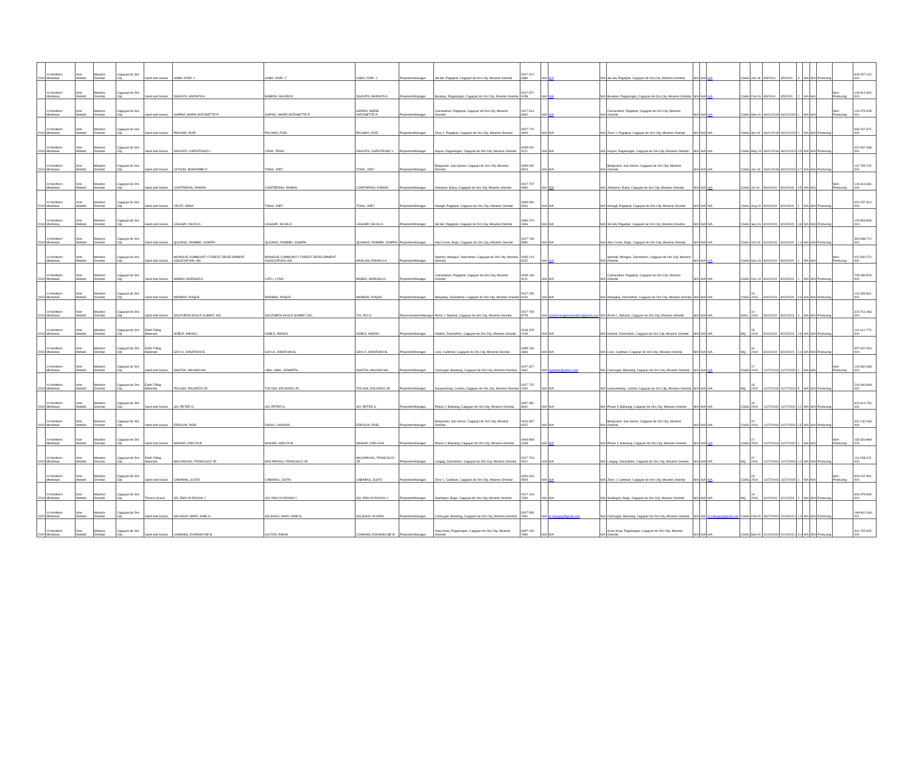| 2019 | 10-Northern Mindanao | Non-Metallic | Misamis Oriental | Cagayan de Oro City | Sand and Gravel | GABO, ROEL Y. | GABO, ROEL Y. | GABO, ROEL Y. | Proprietor/Manager | Sili-Sili, Pagatpat, Cagayan de Oro City, Misamis Oriental | 0927-317-6380 | N/A | N/A | N/A | Sili-Sili, Pagatpat, Cagayan de Oro City, Misamis Oriental | N/A | N/A | N/A | CSAG | Jan-19 | 9/5/2019 | 9/5/2020 | 3 | N/A | N/A | Producing | | 945-057-242-000 |
| | 10-Northern Mindanao | Non-Metallic | Misamis Oriental | Cagayan de Oro City | Sand and Gravel | DAAYATA, WARNITA A. | BABERA, MAURICE | DAAYATA, WARNITA A. | Proprietor/Manager | Burakan, Pagalungan, Cagayan de Oro City, Misamis Oriental | 0917-871-9158 | N/A | N/A | N/A | Burakan, Pagalungan, Cagayan de Oro City, Misamis Oriental | N/A | N/A | N/A | CSAG | Feb-19 | 9/5/2019 | 9/5/2020 | 2 | N/A | N/A | | Non-Producing | 143-914-391-000 |
| | 10-Northern Mindanao | Non-Metallic | Misamis Oriental | Cagayan de Oro City | Sand and Gravel | SIAPNO, MARIE ANTONETTE P. | SIAPNO, MARIE ANTONETTE P. | SIAPNO, MARIE ANTONETTE P. | Proprietor/Manager | Camanahan, Pagatpat, Cagayan de Oro City, Misamis Oriental | 0917-514-8692 | N/A | N/A | N/A | Camanahan, Pagatpat, Cagayan de Oro City, Misamis Oriental | N/A | N/A | N/A | CSAG | Mar-19 | 06/21/2019 | 06/21/2020 | 1 | N/A | N/A | | Non-Producing | 120-479-325-000 |
| 2019 | 10-Northern Mindanao | Non-Metallic | Misamis Oriental | Cagayan de Oro City | Sand and Gravel | PACAMO, RUEL | PACAMO, RUEL | PACAMO, RUEL | Proprietor/Manager | Zone 1, Pagatpat, Cagayan de Oro City, Misamis Oriental | 0927-770-4829 | N/A | N/A | N/A | Zone 1, Pagatpat, Cagayan de Oro City, Misamis Oriental | N/A | N/A | N/A | CSAG | Apr-19 | 06/21/2019 | 06/21/2020 | 2 | N/A | N/A | Producing | | 936-267-571-000 |
| 2019 | 10-Northern Mindanao | Non-Metallic | Misamis Oriental | Cagayan de Oro City | Sand and Gravel | DAAYATA, CAPISTRANO L. | CENA, TIRSO | DAAYATA, CAPISTRANO L. | Proprietor/Manager | Inayao, Pagalungan, Cagayan de Oro City, Misamis Oriental | 0935-941-3121 | N/A | N/A | N/A | Inayao, Pagalungan, Cagayan de Oro City, Misamis Oriental | N/A | N/A | N/A | CSAG | May-19 | 06/21/2019 | 06/21/2020 | 4.5 | N/A | N/A | Producing | | 420-637-338-000 |
| 2019 | 10-Northern Mindanao | Non-Metallic | Misamis Oriental | Cagayan de Oro City | Sand and Gravel | LEYSON, BONAFEBE D. | TONG, JOEY | TONG, JOEY | Proprietor/Manager | Bangcalon, San Simon, Cagayan de Oro City, Misamis Oriental | 0935-992-6524 | N/A | N/A | N/A | Bangcalon, San Simon, Cagayan de Oro City, Misamis Oriental | N/A | N/A | N/A | CSAG | Jun-19 | 06/21/2019 | 06/21/2020 | 0.7 | N/A | N/A | Producing | | 114-735-723-000 |
| | 10-Northern Mindanao | Non-Metallic | Misamis Oriental | Cagayan de Oro City | Sand and Gravel | CONTRERAS, RAMON | CONTRERAS, RAMON | CONTRERAS, RAMON | Proprietor/Manager | Anhawon, Bulua, Cagayan de Oro City, Misamis Oriental | 0917-707-0854 | N/A | N/A | N/A | Anhawon, Bulua, Cagayan de Oro City, Misamis Oriental | N/A | N/A | N/A | CSAG | Jul-19 | 8/10/2019 | 8/10/2020 | 0.5 | N/A | N/A | | Non-Producing | 144-314-681-000 |
| 2019 | 10-Northern Mindanao | Non-Metallic | Misamis Oriental | Cagayan de Oro City | Sand and Gravel | VELEZ, NENA | TONG, JOEY | TONG, JOEY | Proprietor/Manager | Kilangit, Pagatpat, Cagayan de Oro City, Misamis Oriental | 0935-992-6524 | N/A | N/A | N/A | Kilangit, Pagatpat, Cagayan de Oro City, Misamis Oriental | N/A | N/A | N/A | CSAG | Aug-19 | 8/10/2019 | 8/10/2020 | 1 | N/A | N/A | Producing | | 920-157-914-000 |
| 2019 | 10-Northern Mindanao | Non-Metallic | Misamis Oriental | Cagayan de Oro City | Sand and Gravel | LEGASPI, NILDA O. | LEGASPI, NILDA O. | LEGASPI, NILDA O. | Proprietor/Manager | Sili-Sili, Pagatpat, Cagayan de Oro City, Misamis Oriental | 0936-074-4346 | N/A | N/A | N/A | Sili-Sili, Pagatpat, Cagayan de Oro City, Misamis Oriental | N/A | N/A | N/A | CSAG | Sep-19 | 8/10/2019 | 8/10/2020 | 0.8 | N/A | N/A | Producing | | 125-803-565-000 |
| 2019 | 10-Northern Mindanao | Non-Metallic | Misamis Oriental | Cagayan de Oro City | Sand and Gravel | QUIJANO, ROMMEL JOSEPH | QUIJANO, ROMMEL JOSEPH | QUIJANO, ROMMEL JOSEPH | Proprietor/Manager | Alae Creek, Bugo, Cagayan de Oro City, Misamis Oriental | 0917-706-8580 | N/A | N/A | N/A | Alae Creek, Bugo, Cagayan de Oro City, Misamis Oriental | N/A | N/A | N/A | CSAG | Oct-19 | 8/10/2019 | 8/10/2020 | 1.4 | N/A | N/A | Producing | | 490-838-712-000 |
| | 10-Northern Mindanao | Non-Metallic | Misamis Oriental | Cagayan de Oro City | Sand and Gravel | MONIGUE COMMUNITY FOREST DEVELOPMENT ASSOCIATION, INC. | MONIGUE COMMUNITY FOREST DEVELOPMENT ASSOCIATION, INC. | MASLIAN, RONALD A. | Proprietor/Manager | Sawmill, Monigue, Dansolihon, Cagayan de Oro City, Misamis Oriental | 0905-214-8232 | N/A | N/A | N/A | Sawmill, Monigue, Dansolihon, Cagayan de Oro City, Misamis Oriental | N/A | N/A | N/A | CSAG | Nov-19 | 8/10/2019 | 8/10/2020 | 1 | N/A | N/A | | Non-Producing | 047-940-274-000 |
| 2019 | 10-Northern Mindanao | Non-Metallic | Misamis Oriental | Cagayan de Oro City | Sand and Gravel | MABAO, MARISSA D. | CATLI, LYDIA | MABAO, MARISSA D. | Proprietor/Manager | Camanahan, Pagatpat, Cagayan de Oro City, Misamis Oriental | 0905-169-3211 | N/A | N/A | N/A | Camanahan, Pagatpat, Cagayan de Oro City, Misamis Oriental | N/A | N/A | N/A | CSAG | Dec-19 | 8/10/2019 | 8/10/2020 | 1 | N/A | N/A | Producing | | 745-089-879-000 |
| 2019 | 10-Northern Mindanao | Non-Metallic | Misamis Oriental | Cagayan de Oro City | Sand and Gravel | MARBAN, ROQUE | MARBAN, ROQUE | MARBAN, ROQUE | Proprietor/Manager | Mangaley, Dansolihon, Cagayan de Oro City, Misamis Oriental | 0917-250-6020 | N/A | N/A | N/A | Mangaley, Dansolihon, Cagayan de Oro City, Misamis Oriental | N/A | N/A | N/A | CSAG | 13-2019 | 8/10/2019 | 8/10/2020 | 3.9 | N/A | N/A | Producing | | 141-309-961-000 |
| 2019 | 10-Northern Mindanao | Non-Metallic | Misamis Oriental | Cagayan de Oro City | Sand and Gravel | SOUTHERN EAGLE SUMMIT, INC. | SOUTHERN EAGLE SUMMIT, INC. | TIO, PIO O. | Representative/Manager | Purok 1, Balubal, Cagayan de Oro City, Misamis Oriental | 0917-709-8778 | N/A | southerneaglesummitinc@gmail.com | N/A | Purok 1, Balubal, Cagayan de Oro City, Misamis Oriental | N/A | N/A | N/A | ISAG | 14-2019 | 8/10/2019 | 8/10/2024 | 4 | N/A | N/A | Producing | | 424-761-466-000 |
| 2019 | 10-Northern Mindanao | Non-Metallic | Misamis Oriental | Cagayan de Oro City | Earth Filling Materials | NOBLE, AMADO | NOBLE, AMADO | NOBLE, AMADO | Proprietor/Manager | Kilakob, Dansolihon, Cagayan de Oro City, Misamis Oriental | 0918-979-0149 | N/A | N/A | N/A | Kilakob, Dansolihon, Cagayan de Oro City, Misamis Oriental | N/A | N/A | N/A | MQ | 15-2019 | 8/10/2019 | 8/10/2024 | 2.8 | N/A | N/A | Producing | | 114-161-770-000 |
| 2019 | 10-Northern Mindanao | Non-Metallic | Misamis Oriental | Cagayan de Oro City | Earth Filling Materials | GAYLA, JONATHAN B. | GAYLA, JONATHAN B. | GAYLA, JONATHAN B. | Proprietor/Manager | Looc, Canitoan, Cagayan de Oro City, Misamis Oriental | 0935-166-4896 | N/A | N/A | N/A | Looc, Canitoan, Cagayan de Oro City, Misamis Oriental | N/A | N/A | N/A | MQ | 16-2019 | 8/10/2019 | 8/10/2024 | 2.4 | N/A | N/A | Producing | | 457-547-000-000 |
| | 10-Northern Mindanao | Non-Metallic | Misamis Oriental | Cagayan de Oro City | Sand and Gravel | SANTOS, MAXIMO MA. | UBAL-UBAL, KENNETH | SANTOS, MAXIMO MA. | Proprietor/Manager | Carinugan, Balulang, Cagayan de Oro City, Misamis Oriental | 0917-627-4662 | N/A | santosm@yahoo.com | N/A | Carinugan, Balulang, Cagayan de Oro City, Misamis Oriental | N/A | N/A | N/A | CSAG | 17-2019 | 11/27/2019 | 11/27/2020 | 1 | N/A | N/A | | Non-Producing | 143-360-338-000 |
| 2019 | 10-Northern Mindanao | Non-Metallic | Misamis Oriental | Cagayan de Oro City | Earth Filling Materials | TOLOSA, EDUARDO JR. | TOLOSA, EDUARDO JR. | TOLOSA, EDUARDO JR. | Proprietor/Manager | Impaumbong, Lumbia, Cagayan de Oro City, Misamis Oriental | 0917-712-2440 | N/A | N/A | N/A | Impaumbong, Lumbia, Cagayan de Oro City, Misamis Oriental | N/A | N/A | N/A | MQ | 18-2019 | 11/27/2019 | 11/27/2024 | 5 | N/A | N/A | Producing | | 244-490-808-000 |
| 2019 | 10-Northern Mindanao | Non-Metallic | Misamis Oriental | Cagayan de Oro City | Sand and Gravel | GO, PETER G. | GO, PETER G. | GO, PETER G. | Proprietor/Manager | Phase II, Balulang, Cagayan de Oro City, Misamis Oriental | 0997-381-8941 | N/A | N/A | N/A | Phase II, Balulang, Cagayan de Oro City, Misamis Oriental | N/A | N/A | N/A | CSAG | 19-2019 | 11/27/2019 | 11/27/2020 | 2.2 | N/A | N/A | Producing | | 919-314-794-000 |
| 2019 | 10-Northern Mindanao | Non-Metallic | Misamis Oriental | Cagayan de Oro City | Sand and Gravel | EDROLIN, ROEL | DADIA, CANDIDO | EDROLIN, ROEL | Proprietor/Manager | Bangcalon, San Simon, Cagayan de Oro City, Misamis Oriental | 0916-957-0522 | N/A | N/A | N/A | Bangcalon, San Simon, Cagayan de Oro City, Misamis Oriental | N/A | N/A | N/A | CSAG | 20-2019 | 11/27/2019 | 11/27/2020 | 2.5 | N/A | N/A | Producing | | 342-140-183-000 |
| | 10-Northern Mindanao | Non-Metallic | Misamis Oriental | Cagayan de Oro City | Sand and Gravel | MAINAR, ADELFA B. | MAINAR, ADELFA B. | MAINAR, ADELFA B. | Proprietor/Manager | Phase II, Balulang, Cagayan de Oro City, Misamis Oriental | 0906-893-4298 | N/A | N/A | N/A | Phase II, Balulang, Cagayan de Oro City, Misamis Oriental | N/A | N/A | N/A | CSAG | 21-2019 | 11/27/2019 | 11/27/2020 | 1 | N/A | N/A | | Non-Producing | 133-326-868-000 |
| 2019 | 10-Northern Mindanao | Non-Metallic | Misamis Oriental | Cagayan de Oro City | Earth Filling Materials | MACAPAYAG, FRANCISCO JR | MACAPAYAG, FRANCISCO JR | MACAPAYAG, FRANCISCO JR | Proprietor/Manager | Langag, Dansolihon, Cagayan de Oro City, Misamis Oriental | 0917-724-9021 | N/A | N/A | N/A | Langag, Dansolihon, Cagayan de Oro City, Misamis Oriental | N/A | N/A | N/A | MQ | 22-2019 | 11/27/2019 | 11/27/2024 | 1.4 | N/A | N/A | Producing | | 114-158-422-000 |
| | 10-Northern Mindanao | Non-Metallic | Misamis Oriental | Cagayan de Oro City | Sand and Gravel | CABAÑAS, JUSTO | CABAÑAS, JUSTO | CABAÑAS, JUSTO | Proprietor/Manager | Zone 1, Canitoan, Cagayan de Oro City, Misamis Oriental | 0926-616-9509 | N/A | N/A | N/A | Zone 1, Canitoan, Cagayan de Oro City, Misamis Oriental | N/A | N/A | N/A | CSAG | 23-2019 | 11/27/2019 | 11/27/2020 | 1 | N/A | N/A | | Non-Producing | 928-167-891-000 |
| 2019 | 10-Northern Mindanao | Non-Metallic | Misamis Oriental | Cagayan de Oro City | Terrace Gravel | GO, EMILYN ROXAN Y. | GO, EMILYN ROXAN Y. | GO, EMILYN ROXAN Y. | Proprietor/Manager | Suntingon, Bugo, Cagayan de Oro City, Misamis Oriental | 0917-164-7460 | N/A | N/A | N/A | Suntingon, Bugo, Cagayan de Oro City, Misamis Oriental | N/A | N/A | N/A | MQ | 24-2019 | 3/12/2019 | 3/12/2024 | 2 | N/A | N/A | Producing | | 949-475-844-000 |
| 2020 | 10-Northern Mindanao | Non-Metallic | Misamis Oriental | Cagayan de Oro City | Sand and Gravel | SALINGAY, MARY JANE N. | SALINGAY, MARY JANE N. | SALINGAY, ALVARO | Proprietor/Manager | Carinugan, Balulang, Cagayan de Oro City, Misamis Oriental | 0917-590-7661 | N/A | al.salingay@gmail.com | N/A | Carinugan, Balulang, Cagayan de Oro City, Misamis Oriental | N/A | N/A | al.salingay@gmail.com | CSAG | Feb-20 | 08/27/2020 | 02/13/2021 | 1.3 | N/A | N/A | Producing | | 189-902-266-001 |
| 2020 | 10-Northern Mindanao | Non-Metallic | Misamis Oriental | Cagayan de Oro City | Sand and Gravel | COMAHIG, EVANGELINE B. | SULTAN, RAKIM | COMAHIG, EVANGELINE B. | Proprietor/Manager | Araw-Araw, Pagalungan, Cagayan de Oro City, Misamis Oriental | 0997-154-7390 | N/A | N/A | N/A | Araw-Araw, Pagalungan, Cagayan de Oro City, Misamis Oriental | N/A | N/A | N/A | CSAG | Mar-20 | 01/24/2020 | 01/24/2021 | 3.4 | N/A | N/A | Producing | | 341-705-932-000 |